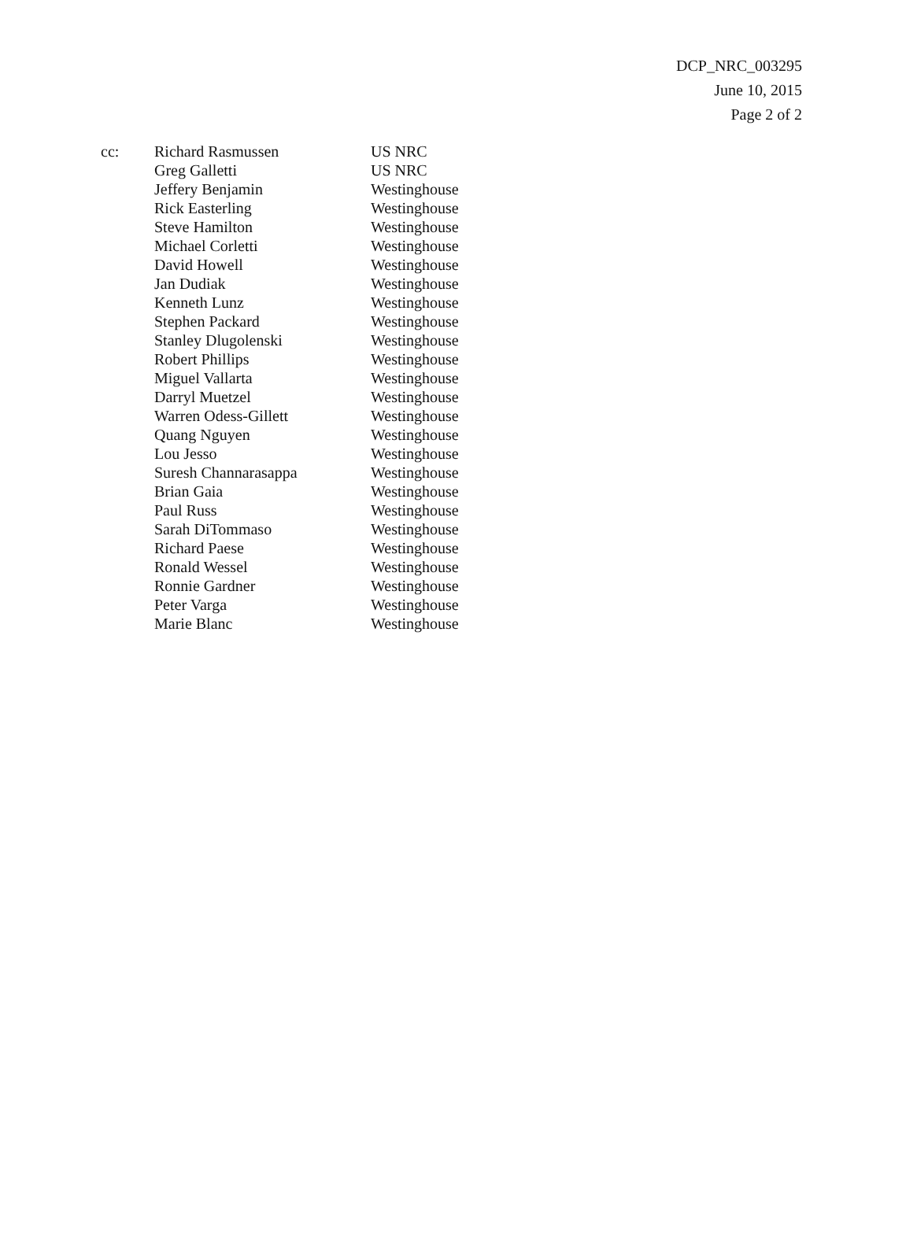DCP_NRC_003295
June 10, 2015
Page 2 of 2
| cc: | Richard Rasmussen | US NRC |
| | Greg Galletti | US NRC |
| | Jeffery Benjamin | Westinghouse |
| | Rick Easterling | Westinghouse |
| | Steve Hamilton | Westinghouse |
| | Michael Corletti | Westinghouse |
| | David Howell | Westinghouse |
| | Jan Dudiak | Westinghouse |
| | Kenneth Lunz | Westinghouse |
| | Stephen Packard | Westinghouse |
| | Stanley Dlugolenski | Westinghouse |
| | Robert Phillips | Westinghouse |
| | Miguel Vallarta | Westinghouse |
| | Darryl Muetzel | Westinghouse |
| | Warren Odess-Gillett | Westinghouse |
| | Quang Nguyen | Westinghouse |
| | Lou Jesso | Westinghouse |
| | Suresh Channarasappa | Westinghouse |
| | Brian Gaia | Westinghouse |
| | Paul Russ | Westinghouse |
| | Sarah DiTommaso | Westinghouse |
| | Richard Paese | Westinghouse |
| | Ronald Wessel | Westinghouse |
| | Ronnie Gardner | Westinghouse |
| | Peter Varga | Westinghouse |
| | Marie Blanc | Westinghouse |